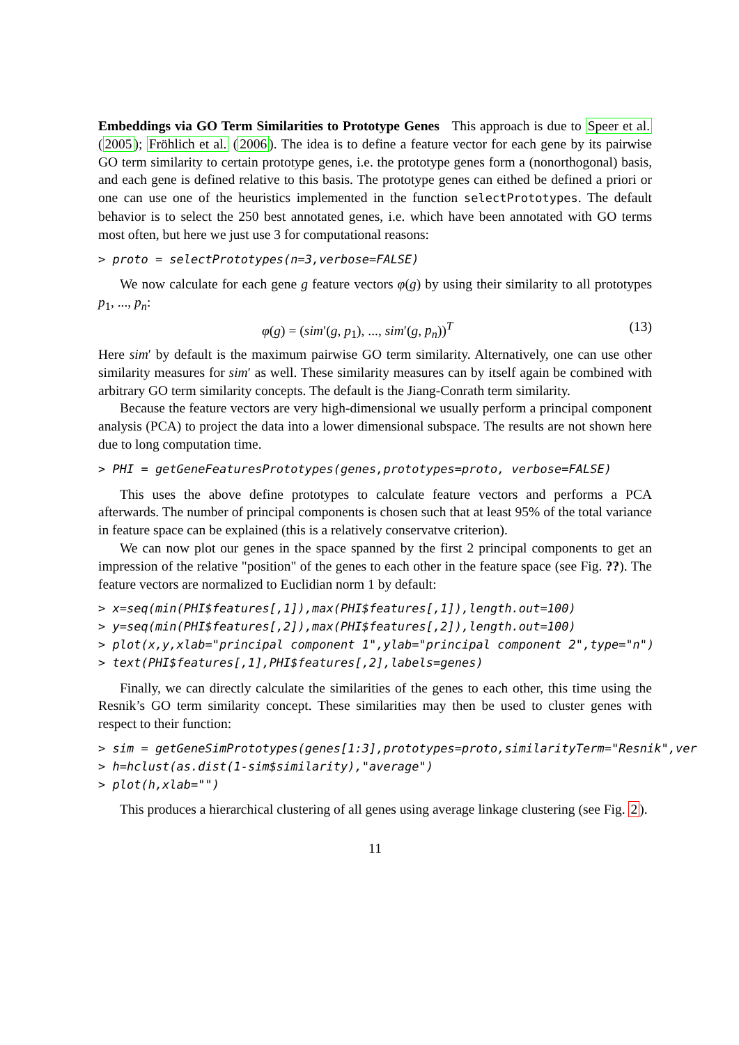Embeddings via GO Term Similarities to Prototype Genes This approach is due to Speer et al. (2005); Fröhlich et al. (2006). The idea is to define a feature vector for each gene by its pairwise GO term similarity to certain prototype genes, i.e. the prototype genes form a (nonorthogonal) basis, and each gene is defined relative to this basis. The prototype genes can eithed be defined a priori or one can use one of the heuristics implemented in the function selectPrototypes. The default behavior is to select the 250 best annotated genes, i.e. which have been annotated with GO terms most often, but here we just use 3 for computational reasons:
> proto = selectPrototypes(n=3,verbose=FALSE)
We now calculate for each gene g feature vectors φ(g) by using their similarity to all prototypes p<sub>1</sub>, ..., p<sub>n</sub>:
φ(g) = (sim′(g, p<sub>1</sub>), ..., sim′(g, p<sub>n</sub>))<sup>T</sup> (13)
Here sim′ by default is the maximum pairwise GO term similarity. Alternatively, one can use other similarity measures for sim′ as well. These similarity measures can by itself again be combined with arbitrary GO term similarity concepts. The default is the Jiang-Conrath term similarity.
Because the feature vectors are very high-dimensional we usually perform a principal component analysis (PCA) to project the data into a lower dimensional subspace. The results are not shown here due to long computation time.
> PHI = getGeneFeaturesPrototypes(genes,prototypes=proto, verbose=FALSE)
This uses the above define prototypes to calculate feature vectors and performs a PCA afterwards. The number of principal components is chosen such that at least 95% of the total variance in feature space can be explained (this is a relatively conservatve criterion).
We can now plot our genes in the space spanned by the first 2 principal components to get an impression of the relative "position" of the genes to each other in the feature space (see Fig. ??). The feature vectors are normalized to Euclidian norm 1 by default:
> x=seq(min(PHI$features[,1]),max(PHI$features[,1]),length.out=100) > y=seq(min(PHI$features[,2]),max(PHI$features[,2]),length.out=100) > plot(x,y,xlab="principal component 1",ylab="principal component 2",type="n") > text(PHI$features[,1],PHI$features[,2],labels=genes)
Finally, we can directly calculate the similarities of the genes to each other, this time using the Resnik’s GO term similarity concept. These similarities may then be used to cluster genes with respect to their function:
> sim = getGeneSimPrototypes(genes[1:3],prototypes=proto,similarityTerm="Resnik",ver > h=hclust(as.dist(1-sim$similarity),"average") > plot(h,xlab="")
This produces a hierarchical clustering of all genes using average linkage clustering (see Fig. 2).
11